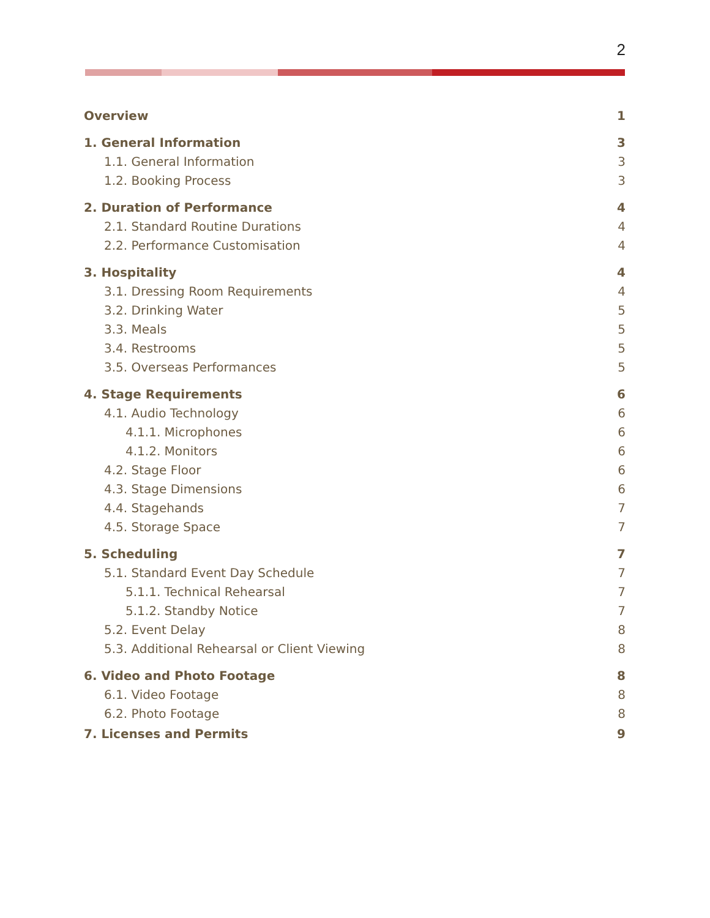2
Overview 1
1. General Information 3
1.1. General Information 3
1.2. Booking Process 3
2. Duration of Performance 4
2.1. Standard Routine Durations 4
2.2. Performance Customisation 4
3. Hospitality 4
3.1. Dressing Room Requirements 4
3.2. Drinking Water 5
3.3. Meals 5
3.4. Restrooms 5
3.5. Overseas Performances 5
4. Stage Requirements 6
4.1. Audio Technology 6
4.1.1. Microphones 6
4.1.2. Monitors 6
4.2. Stage Floor 6
4.3. Stage Dimensions 6
4.4. Stagehands 7
4.5. Storage Space 7
5. Scheduling 7
5.1. Standard Event Day Schedule 7
5.1.1. Technical Rehearsal 7
5.1.2. Standby Notice 7
5.2. Event Delay 8
5.3. Additional Rehearsal or Client Viewing 8
6. Video and Photo Footage 8
6.1. Video Footage 8
6.2. Photo Footage 8
7. Licenses and Permits 9